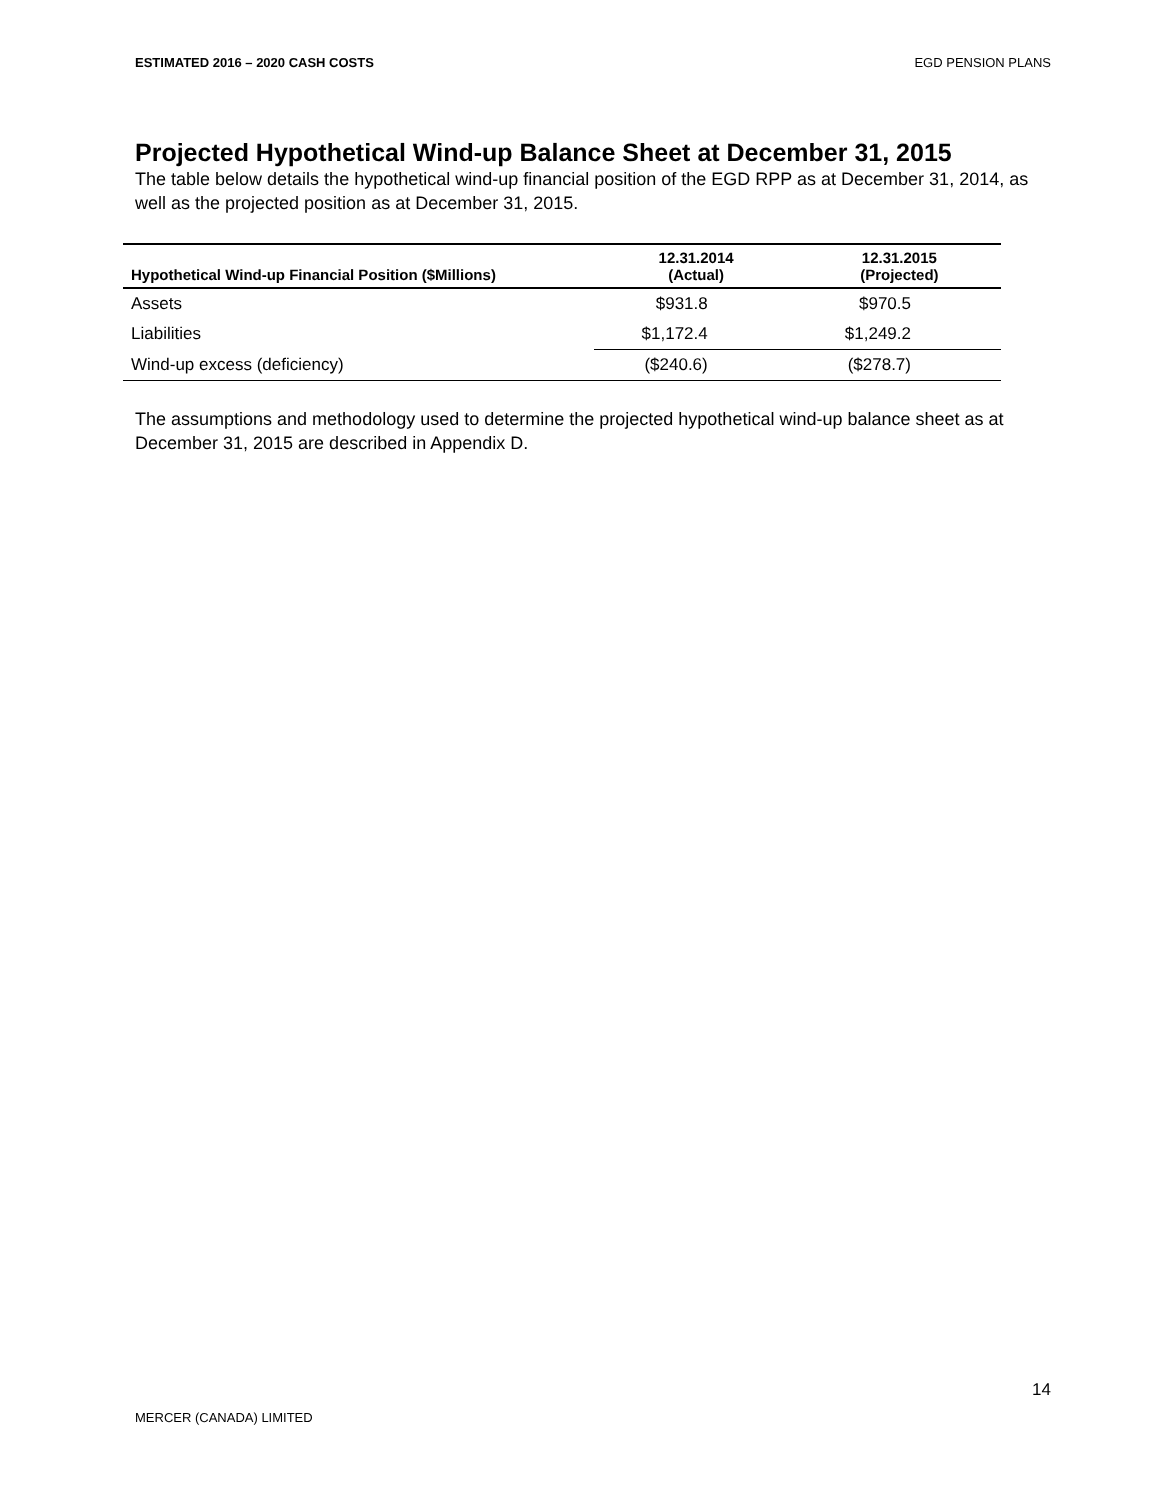ESTIMATED 2016 – 2020 CASH COSTS EGD PENSION PLANS
Projected Hypothetical Wind-up Balance Sheet at December 31, 2015
The table below details the hypothetical wind-up financial position of the EGD RPP as at December 31, 2014, as well as the projected position as at December 31, 2015.
| Hypothetical Wind-up Financial Position ($Millions) | 12.31.2014 (Actual) | 12.31.2015 (Projected) |
| --- | --- | --- |
| Assets | $931.8 | $970.5 |
| Liabilities | $1,172.4 | $1,249.2 |
| Wind-up excess (deficiency) | ($240.6) | ($278.7) |
The assumptions and methodology used to determine the projected hypothetical wind-up balance sheet as at December 31, 2015 are described in Appendix D.
14
MERCER (CANADA) LIMITED